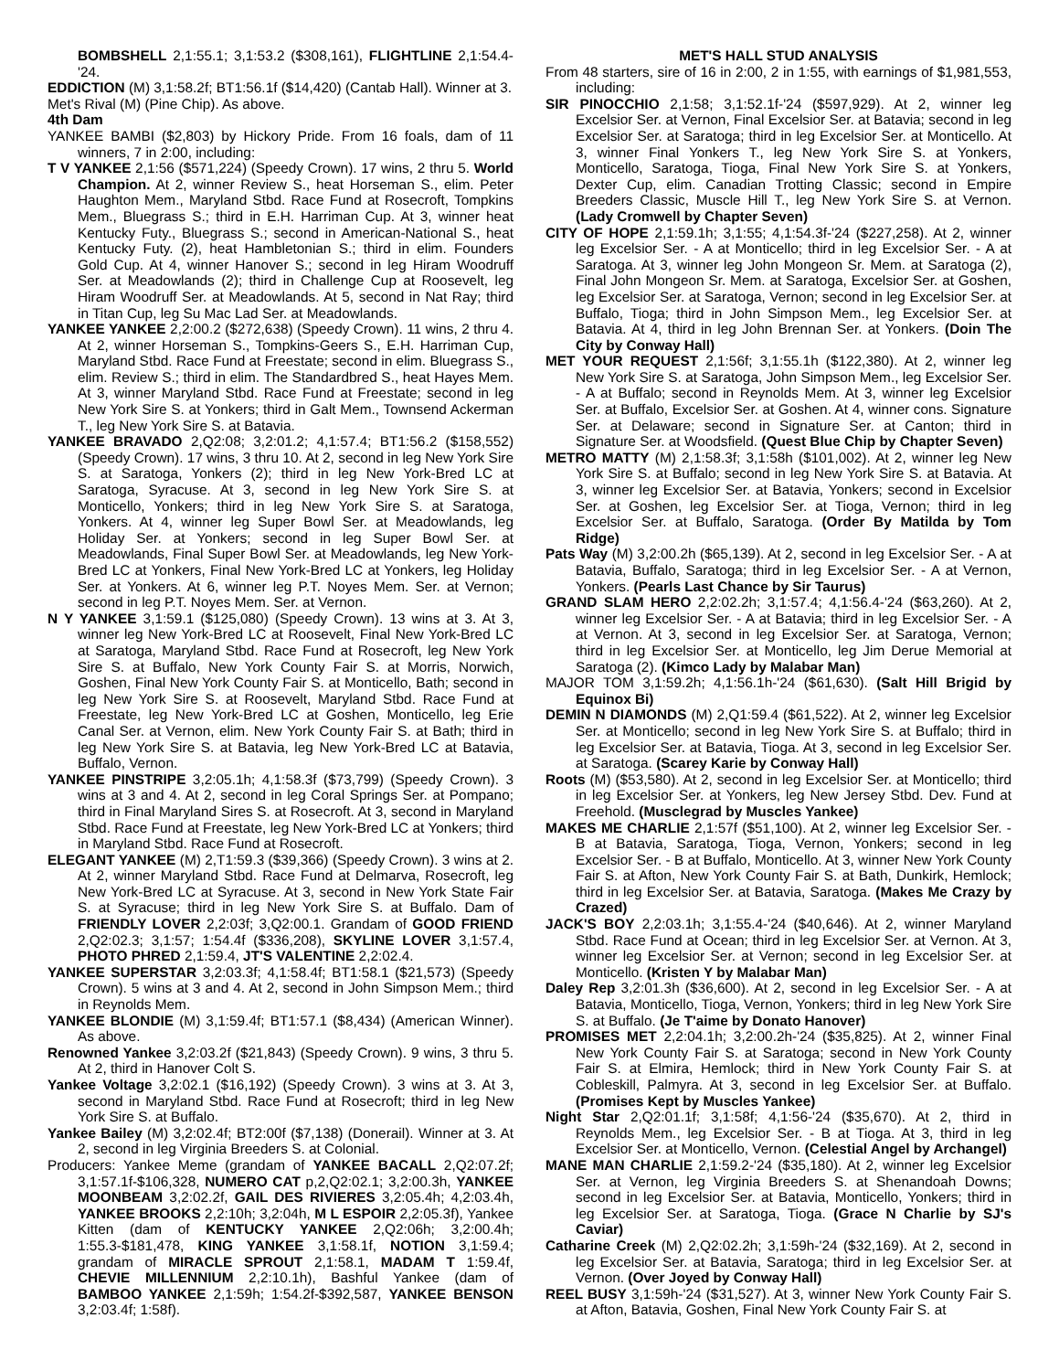BOMBSHELL 2,1:55.1; 3,1:53.2 ($308,161), FLIGHTLINE 2,1:54.4-'24.
EDDICTION (M) 3,1:58.2f; BT1:56.1f ($14,420) (Cantab Hall). Winner at 3.
Met's Rival (M) (Pine Chip). As above.
4th Dam
YANKEE BAMBI ($2,803) by Hickory Pride. From 16 foals, dam of 11 winners, 7 in 2:00, including:
T V YANKEE 2,1:56 ($571,224) (Speedy Crown). 17 wins, 2 thru 5. World Champion. At 2, winner Review S., heat Horseman S., elim. Peter Haughton Mem., Maryland Stbd. Race Fund at Rosecroft, Tompkins Mem., Bluegrass S.; third in E.H. Harriman Cup. At 3, winner heat Kentucky Futy., Bluegrass S.; second in American-National S., heat Kentucky Futy. (2), heat Hambletonian S.; third in elim. Founders Gold Cup. At 4, winner Hanover S.; second in leg Hiram Woodruff Ser. at Meadowlands (2); third in Challenge Cup at Roosevelt, leg Hiram Woodruff Ser. at Meadowlands. At 5, second in Nat Ray; third in Titan Cup, leg Su Mac Lad Ser. at Meadowlands.
YANKEE YANKEE 2,2:00.2 ($272,638) (Speedy Crown). 11 wins, 2 thru 4. At 2, winner Horseman S., Tompkins-Geers S., E.H. Harriman Cup, Maryland Stbd. Race Fund at Freestate; second in elim. Bluegrass S., elim. Review S.; third in elim. The Standardbred S., heat Hayes Mem. At 3, winner Maryland Stbd. Race Fund at Freestate; second in leg New York Sire S. at Yonkers; third in Galt Mem., Townsend Ackerman T., leg New York Sire S. at Batavia.
YANKEE BRAVADO 2,Q2:08; 3,2:01.2; 4,1:57.4; BT1:56.2 ($158,552) (Speedy Crown). 17 wins, 3 thru 10. At 2, second in leg New York Sire S. at Saratoga, Yonkers (2); third in leg New York-Bred LC at Saratoga, Syracuse. At 3, second in leg New York Sire S. at Monticello, Yonkers; third in leg New York Sire S. at Saratoga, Yonkers. At 4, winner leg Super Bowl Ser. at Meadowlands, leg Holiday Ser. at Yonkers; second in leg Super Bowl Ser. at Meadowlands, Final Super Bowl Ser. at Meadowlands, leg New York-Bred LC at Yonkers, Final New York-Bred LC at Yonkers, leg Holiday Ser. at Yonkers. At 6, winner leg P.T. Noyes Mem. Ser. at Vernon; second in leg P.T. Noyes Mem. Ser. at Vernon.
N Y YANKEE 3,1:59.1 ($125,080) (Speedy Crown). 13 wins at 3. At 3, winner leg New York-Bred LC at Roosevelt, Final New York-Bred LC at Saratoga, Maryland Stbd. Race Fund at Rosecroft, leg New York Sire S. at Buffalo, New York County Fair S. at Morris, Norwich, Goshen, Final New York County Fair S. at Monticello, Bath; second in leg New York Sire S. at Roosevelt, Maryland Stbd. Race Fund at Freestate, leg New York-Bred LC at Goshen, Monticello, leg Erie Canal Ser. at Vernon, elim. New York County Fair S. at Bath; third in leg New York Sire S. at Batavia, leg New York-Bred LC at Batavia, Buffalo, Vernon.
YANKEE PINSTRIPE 3,2:05.1h; 4,1:58.3f ($73,799) (Speedy Crown). 3 wins at 3 and 4. At 2, second in leg Coral Springs Ser. at Pompano; third in Final Maryland Sires S. at Rosecroft. At 3, second in Maryland Stbd. Race Fund at Freestate, leg New York-Bred LC at Yonkers; third in Maryland Stbd. Race Fund at Rosecroft.
ELEGANT YANKEE (M) 2,T1:59.3 ($39,366) (Speedy Crown). 3 wins at 2. At 2, winner Maryland Stbd. Race Fund at Delmarva, Rosecroft, leg New York-Bred LC at Syracuse. At 3, second in New York State Fair S. at Syracuse; third in leg New York Sire S. at Buffalo. Dam of FRIENDLY LOVER 2,2:03f; 3,Q2:00.1. Grandam of GOOD FRIEND 2,Q2:02.3; 3,1:57; 1:54.4f ($336,208), SKYLINE LOVER 3,1:57.4, PHOTO PHRED 2,1:59.4, JT'S VALENTINE 2,2:02.4.
YANKEE SUPERSTAR 3,2:03.3f; 4,1:58.4f; BT1:58.1 ($21,573) (Speedy Crown). 5 wins at 3 and 4. At 2, second in John Simpson Mem.; third in Reynolds Mem.
YANKEE BLONDIE (M) 3,1:59.4f; BT1:57.1 ($8,434) (American Winner). As above.
Renowned Yankee 3,2:03.2f ($21,843) (Speedy Crown). 9 wins, 3 thru 5. At 2, third in Hanover Colt S.
Yankee Voltage 3,2:02.1 ($16,192) (Speedy Crown). 3 wins at 3. At 3, second in Maryland Stbd. Race Fund at Rosecroft; third in leg New York Sire S. at Buffalo.
Yankee Bailey (M) 3,2:02.4f; BT2:00f ($7,138) (Donerail). Winner at 3. At 2, second in leg Virginia Breeders S. at Colonial.
Producers: Yankee Meme (grandam of YANKEE BACALL 2,Q2:07.2f; 3,1:57.1f-$106,328, NUMERO CAT p,2,Q2:02.1; 3,2:00.3h, YANKEE MOONBEAM 3,2:02.2f, GAIL DES RIVIERES 3,2:05.4h; 4,2:03.4h, YANKEE BROOKS 2,2:10h; 3,2:04h, M L ESPOIR 2,2:05.3f), Yankee Kitten (dam of KENTUCKY YANKEE 2,Q2:06h; 3,2:00.4h; 1:55.3-$181,478, KING YANKEE 3,1:58.1f, NOTION 3,1:59.4; grandam of MIRACLE SPROUT 2,1:58.1, MADAM T 1:59.4f, CHEVIE MILLENNIUM 2,2:10.1h), Bashful Yankee (dam of BAMBOO YANKEE 2,1:59h; 1:54.2f-$392,587, YANKEE BENSON 3,2:03.4f; 1:58f).
MET'S HALL STUD ANALYSIS
From 48 starters, sire of 16 in 2:00, 2 in 1:55, with earnings of $1,981,553, including:
SIR PINOCCHIO 2,1:58; 3,1:52.1f-'24 ($597,929). At 2, winner leg Excelsior Ser. at Vernon, Final Excelsior Ser. at Batavia; second in leg Excelsior Ser. at Saratoga; third in leg Excelsior Ser. at Monticello. At 3, winner Final Yonkers T., leg New York Sire S. at Yonkers, Monticello, Saratoga, Tioga, Final New York Sire S. at Yonkers, Dexter Cup, elim. Canadian Trotting Classic; second in Empire Breeders Classic, Muscle Hill T., leg New York Sire S. at Vernon. (Lady Cromwell by Chapter Seven)
CITY OF HOPE 2,1:59.1h; 3,1:55; 4,1:54.3f-'24 ($227,258). At 2, winner leg Excelsior Ser. - A at Monticello; third in leg Excelsior Ser. - A at Saratoga. At 3, winner leg John Mongeon Sr. Mem. at Saratoga (2), Final John Mongeon Sr. Mem. at Saratoga, Excelsior Ser. at Goshen, leg Excelsior Ser. at Saratoga, Vernon; second in leg Excelsior Ser. at Buffalo, Tioga; third in John Simpson Mem., leg Excelsior Ser. at Batavia. At 4, third in leg John Brennan Ser. at Yonkers. (Doin The City by Conway Hall)
MET YOUR REQUEST 2,1:56f; 3,1:55.1h ($122,380). At 2, winner leg New York Sire S. at Saratoga, John Simpson Mem., leg Excelsior Ser. - A at Buffalo; second in Reynolds Mem. At 3, winner leg Excelsior Ser. at Buffalo, Excelsior Ser. at Goshen. At 4, winner cons. Signature Ser. at Delaware; second in Signature Ser. at Canton; third in Signature Ser. at Woodsfield. (Quest Blue Chip by Chapter Seven)
METRO MATTY (M) 2,1:58.3f; 3,1:58h ($101,002). At 2, winner leg New York Sire S. at Buffalo; second in leg New York Sire S. at Batavia. At 3, winner leg Excelsior Ser. at Batavia, Yonkers; second in Excelsior Ser. at Goshen, leg Excelsior Ser. at Tioga, Vernon; third in leg Excelsior Ser. at Buffalo, Saratoga. (Order By Matilda by Tom Ridge)
Pats Way (M) 3,2:00.2h ($65,139). At 2, second in leg Excelsior Ser. - A at Batavia, Buffalo, Saratoga; third in leg Excelsior Ser. - A at Vernon, Yonkers. (Pearls Last Chance by Sir Taurus)
GRAND SLAM HERO 2,2:02.2h; 3,1:57.4; 4,1:56.4-'24 ($63,260). At 2, winner leg Excelsior Ser. - A at Batavia; third in leg Excelsior Ser. - A at Vernon. At 3, second in leg Excelsior Ser. at Saratoga, Vernon; third in leg Excelsior Ser. at Monticello, leg Jim Derue Memorial at Saratoga (2). (Kimco Lady by Malabar Man)
MAJOR TOM 3,1:59.2h; 4,1:56.1h-'24 ($61,630). (Salt Hill Brigid by Equinox Bi)
DEMIN N DIAMONDS (M) 2,Q1:59.4 ($61,522). At 2, winner leg Excelsior Ser. at Monticello; second in leg New York Sire S. at Buffalo; third in leg Excelsior Ser. at Batavia, Tioga. At 3, second in leg Excelsior Ser. at Saratoga. (Scarey Karie by Conway Hall)
Roots (M) ($53,580). At 2, second in leg Excelsior Ser. at Monticello; third in leg Excelsior Ser. at Yonkers, leg New Jersey Stbd. Dev. Fund at Freehold. (Musclegrad by Muscles Yankee)
MAKES ME CHARLIE 2,1:57f ($51,100). At 2, winner leg Excelsior Ser. - B at Batavia, Saratoga, Tioga, Vernon, Yonkers; second in leg Excelsior Ser. - B at Buffalo, Monticello. At 3, winner New York County Fair S. at Afton, New York County Fair S. at Bath, Dunkirk, Hemlock; third in leg Excelsior Ser. at Batavia, Saratoga. (Makes Me Crazy by Crazed)
JACK'S BOY 2,2:03.1h; 3,1:55.4-'24 ($40,646). At 2, winner Maryland Stbd. Race Fund at Ocean; third in leg Excelsior Ser. at Vernon. At 3, winner leg Excelsior Ser. at Vernon; second in leg Excelsior Ser. at Monticello. (Kristen Y by Malabar Man)
Daley Rep 3,2:01.3h ($36,600). At 2, second in leg Excelsior Ser. - A at Batavia, Monticello, Tioga, Vernon, Yonkers; third in leg New York Sire S. at Buffalo. (Je T'aime by Donato Hanover)
PROMISES MET 2,2:04.1h; 3,2:00.2h-'24 ($35,825). At 2, winner Final New York County Fair S. at Saratoga; second in New York County Fair S. at Elmira, Hemlock; third in New York County Fair S. at Cobleskill, Palmyra. At 3, second in leg Excelsior Ser. at Buffalo. (Promises Kept by Muscles Yankee)
Night Star 2,Q2:01.1f; 3,1:58f; 4,1:56-'24 ($35,670). At 2, third in Reynolds Mem., leg Excelsior Ser. - B at Tioga. At 3, third in leg Excelsior Ser. at Monticello, Vernon. (Celestial Angel by Archangel)
MANE MAN CHARLIE 2,1:59.2-'24 ($35,180). At 2, winner leg Excelsior Ser. at Vernon, leg Virginia Breeders S. at Shenandoah Downs; second in leg Excelsior Ser. at Batavia, Monticello, Yonkers; third in leg Excelsior Ser. at Saratoga, Tioga. (Grace N Charlie by SJ's Caviar)
Catharine Creek (M) 2,Q2:02.2h; 3,1:59h-'24 ($32,169). At 2, second in leg Excelsior Ser. at Batavia, Saratoga; third in leg Excelsior Ser. at Vernon. (Over Joyed by Conway Hall)
REEL BUSY 3,1:59h-'24 ($31,527). At 3, winner New York County Fair S. at Afton, Batavia, Goshen, Final New York County Fair S. at